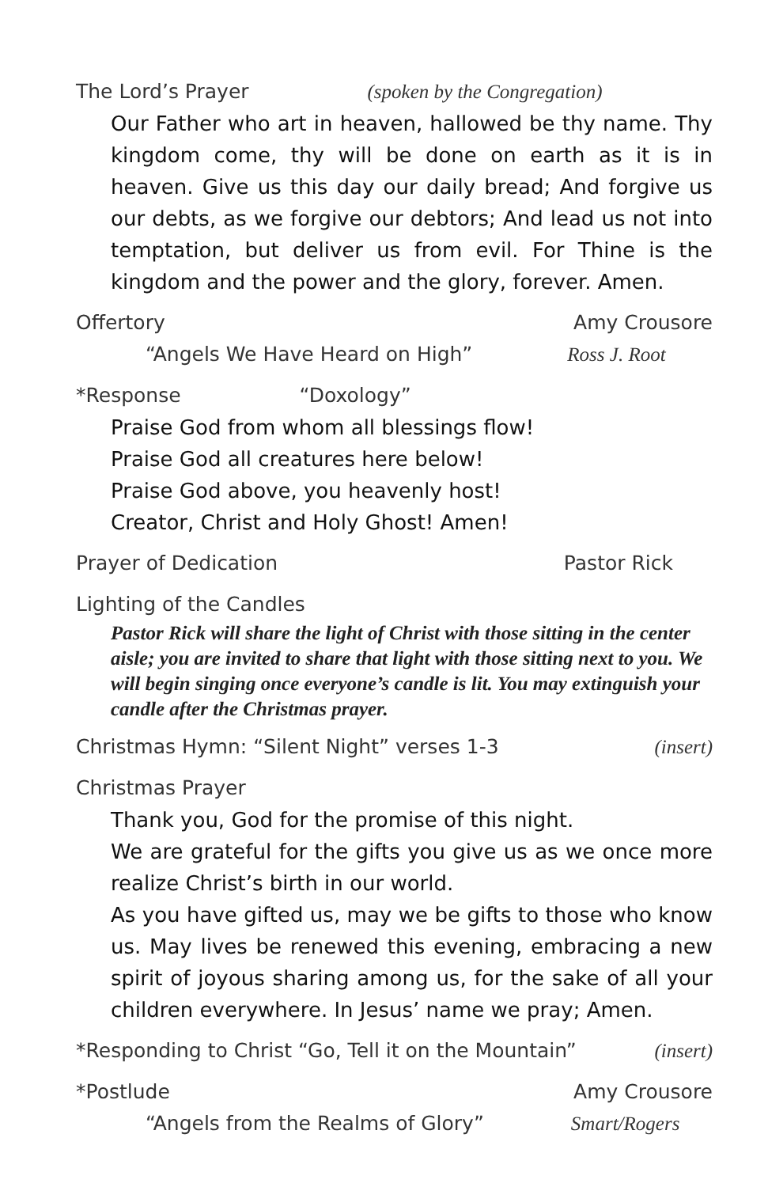The Lord’s Prayer (spoken by the Congregation)
Our Father who art in heaven, hallowed be thy name. Thy kingdom come, thy will be done on earth as it is in heaven. Give us this day our daily bread; And forgive us our debts, as we forgive our debtors; And lead us not into temptation, but deliver us from evil. For Thine is the kingdom and the power and the glory, forever. Amen.
Offertory Amy Crousore
“Angels We Have Heard on High” Ross J. Root
*Response “Doxology”
Praise God from whom all blessings flow!
Praise God all creatures here below!
Praise God above, you heavenly host!
Creator, Christ and Holy Ghost! Amen!
Prayer of Dedication Pastor Rick
Lighting of the Candles
Pastor Rick will share the light of Christ with those sitting in the center aisle; you are invited to share that light with those sitting next to you. We will begin singing once everyone’s candle is lit. You may extinguish your candle after the Christmas prayer.
Christmas Hymn: “Silent Night” verses 1-3 (insert)
Christmas Prayer
Thank you, God for the promise of this night.
We are grateful for the gifts you give us as we once more realize Christ’s birth in our world.
As you have gifted us, may we be gifts to those who know us. May lives be renewed this evening, embracing a new spirit of joyous sharing among us, for the sake of all your children everywhere. In Jesus’ name we pray; Amen.
*Responding to Christ “Go, Tell it on the Mountain” (insert)
*Postlude Amy Crousore
“Angels from the Realms of Glory” Smart/Rogers